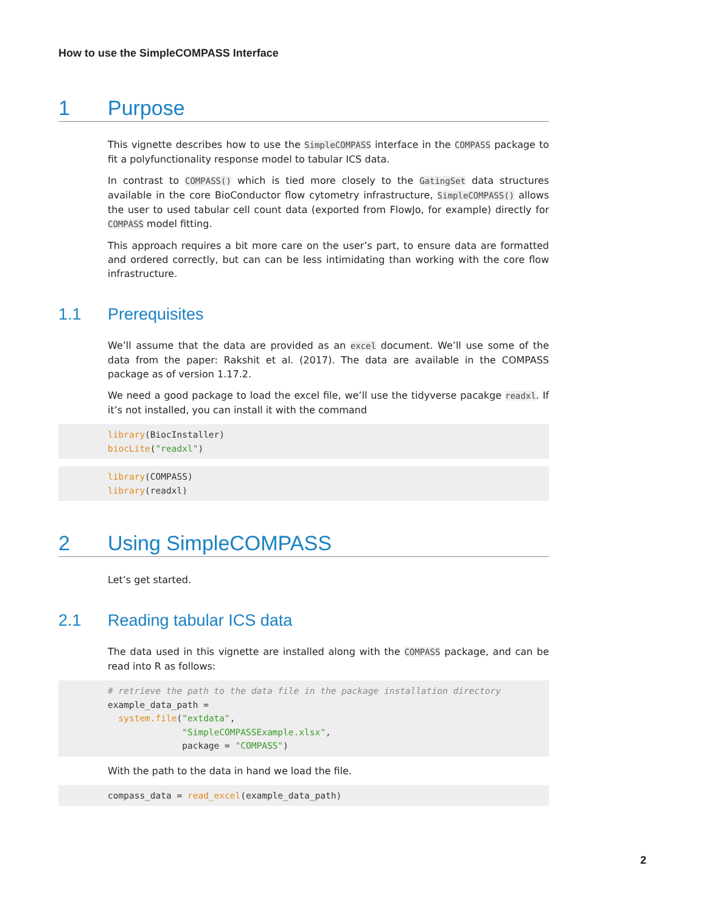How to use the SimpleCOMPASS Interface
1 Purpose
This vignette describes how to use the SimpleCOMPASS interface in the COMPASS package to fit a polyfunctionality response model to tabular ICS data.
In contrast to COMPASS() which is tied more closely to the GatingSet data structures available in the core BioConductor flow cytometry infrastructure, SimpleCOMPASS() allows the user to used tabular cell count data (exported from FlowJo, for example) directly for COMPASS model fitting.
This approach requires a bit more care on the user’s part, to ensure data are formatted and ordered correctly, but can can be less intimidating than working with the core flow infrastructure.
1.1 Prerequisites
We’ll assume that the data are provided as an excel document. We’ll use some of the data from the paper: Rakshit et al. (2017). The data are available in the COMPASS package as of version 1.17.2.
We need a good package to load the excel file, we’ll use the tidyverse pacakge readxl. If it’s not installed, you can install it with the command
library(BiocInstaller)
biocLite("readxl")
library(COMPASS)
library(readxl)
2 Using SimpleCOMPASS
Let’s get started.
2.1 Reading tabular ICS data
The data used in this vignette are installed along with the COMPASS package, and can be read into R as follows:
# retrieve the path to the data file in the package installation directory
example_data_path =
  system.file("extdata",
              "SimpleCOMPASSExample.xlsx",
              package = "COMPASS")
With the path to the data in hand we load the file.
compass_data = read_excel(example_data_path)
2